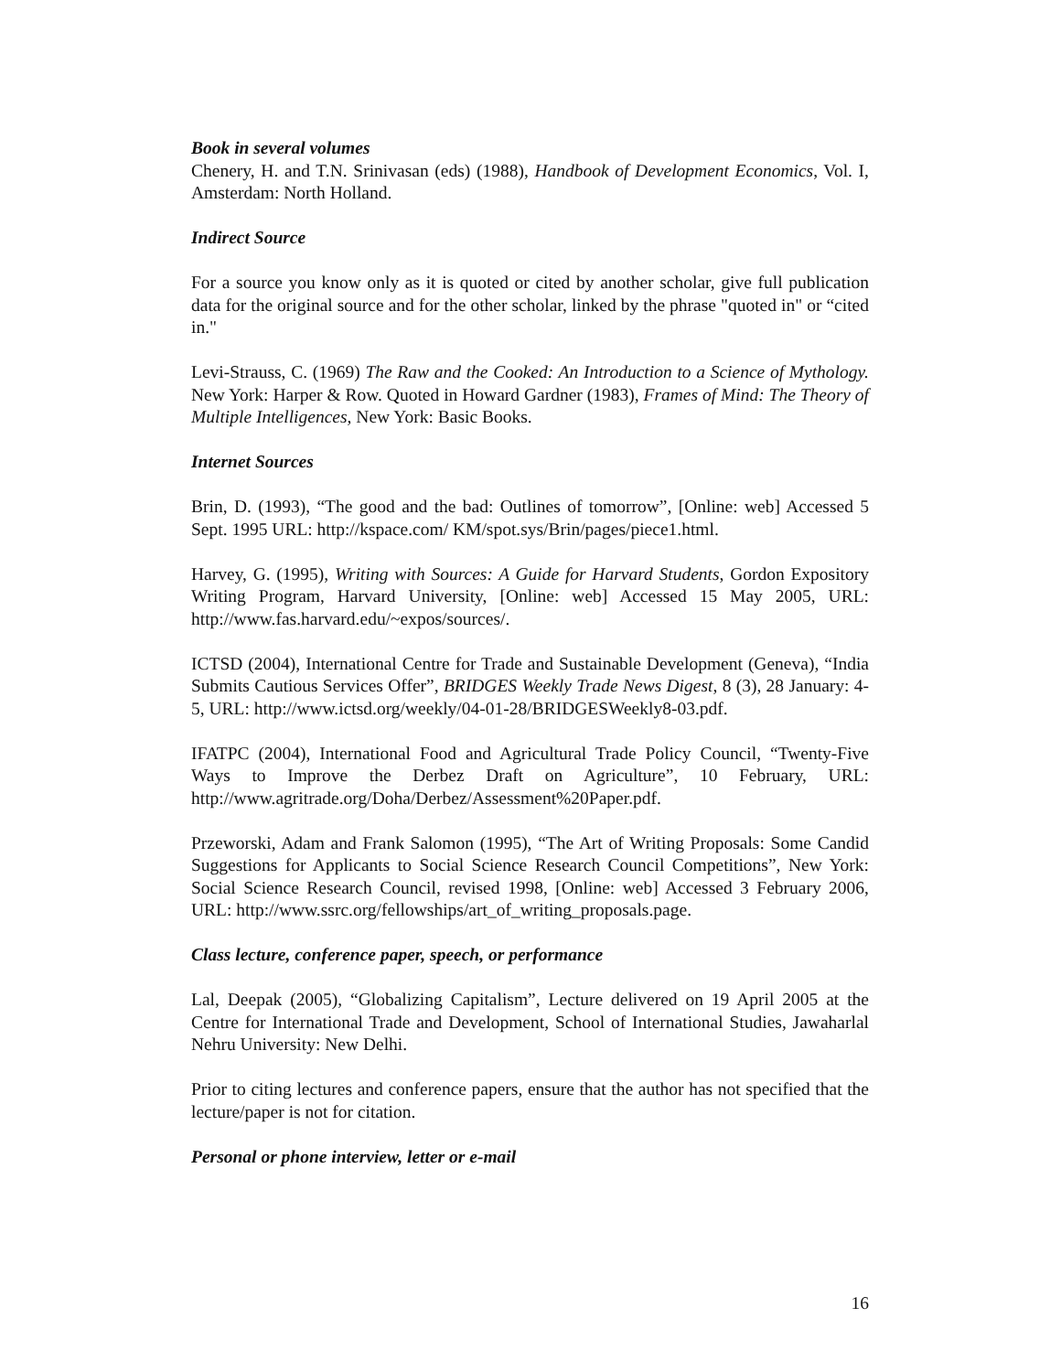Book in several volumes
Chenery, H. and T.N. Srinivasan (eds) (1988), Handbook of Development Economics, Vol. I, Amsterdam: North Holland.
Indirect Source
For a source you know only as it is quoted or cited by another scholar, give full publication data for the original source and for the other scholar, linked by the phrase "quoted in" or “cited in."
Levi-Strauss, C. (1969) The Raw and the Cooked: An Introduction to a Science of Mythology. New York: Harper & Row. Quoted in Howard Gardner (1983), Frames of Mind: The Theory of Multiple Intelligences, New York: Basic Books.
Internet Sources
Brin, D. (1993), “The good and the bad: Outlines of tomorrow”, [Online: web] Accessed 5 Sept. 1995 URL: http://kspace.com/ KM/spot.sys/Brin/pages/piece1.html.
Harvey, G. (1995), Writing with Sources: A Guide for Harvard Students, Gordon Expository Writing Program, Harvard University, [Online: web] Accessed 15 May 2005, URL: http://www.fas.harvard.edu/~expos/sources/.
ICTSD (2004), International Centre for Trade and Sustainable Development (Geneva), “India Submits Cautious Services Offer”, BRIDGES Weekly Trade News Digest, 8 (3), 28 January: 4-5, URL: http://www.ictsd.org/weekly/04-01-28/BRIDGESWeekly8-03.pdf.
IFATPC (2004), International Food and Agricultural Trade Policy Council, “Twenty-Five Ways to Improve the Derbez Draft on Agriculture”, 10 February, URL: http://www.agritrade.org/Doha/Derbez/Assessment%20Paper.pdf.
Przeworski, Adam and Frank Salomon (1995), “The Art of Writing Proposals: Some Candid Suggestions for Applicants to Social Science Research Council Competitions”, New York: Social Science Research Council, revised 1998, [Online: web] Accessed 3 February 2006, URL: http://www.ssrc.org/fellowships/art_of_writing_proposals.page.
Class lecture, conference paper, speech, or performance
Lal, Deepak (2005), “Globalizing Capitalism”, Lecture delivered on 19 April 2005 at the Centre for International Trade and Development, School of International Studies, Jawaharlal Nehru University: New Delhi.
Prior to citing lectures and conference papers, ensure that the author has not specified that the lecture/paper is not for citation.
Personal or phone interview, letter or e-mail
16